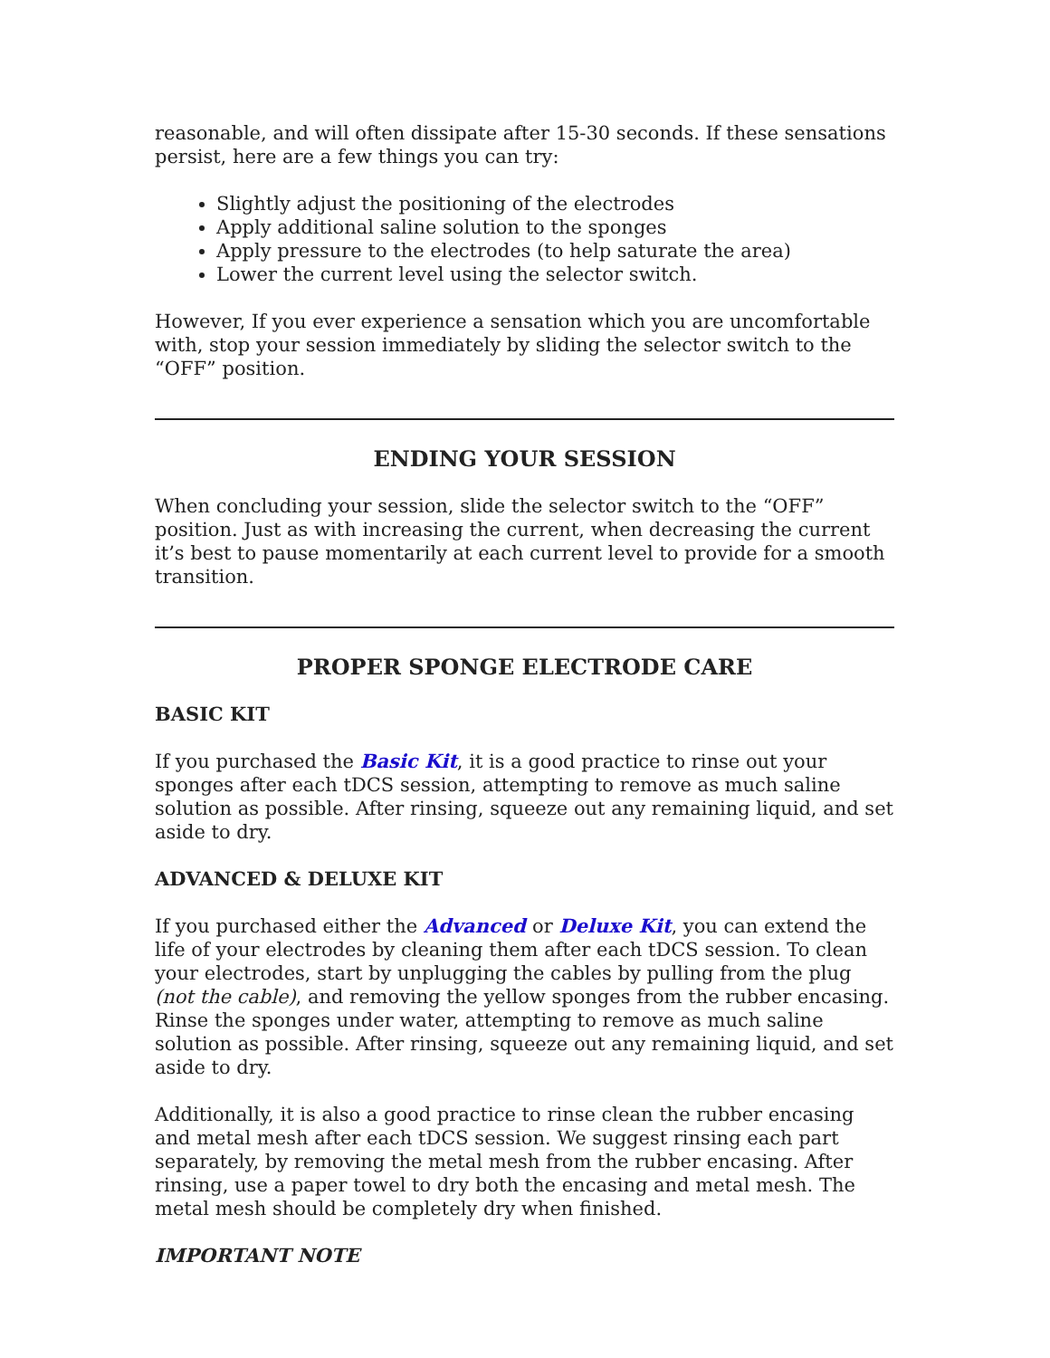reasonable, and will often dissipate after 15-30 seconds. If these sensations persist, here are a few things you can try:
Slightly adjust the positioning of the electrodes
Apply additional saline solution to the sponges
Apply pressure to the electrodes (to help saturate the area)
Lower the current level using the selector switch.
However, If you ever experience a sensation which you are uncomfortable with, stop your session immediately by sliding the selector switch to the “OFF” position.
ENDING YOUR SESSION
When concluding your session, slide the selector switch to the “OFF” position. Just as with increasing the current, when decreasing the current it’s best to pause momentarily at each current level to provide for a smooth transition.
PROPER SPONGE ELECTRODE CARE
BASIC KIT
If you purchased the Basic Kit, it is a good practice to rinse out your sponges after each tDCS session, attempting to remove as much saline solution as possible. After rinsing, squeeze out any remaining liquid, and set aside to dry.
ADVANCED & DELUXE KIT
If you purchased either the Advanced or Deluxe Kit, you can extend the life of your electrodes by cleaning them after each tDCS session. To clean your electrodes, start by unplugging the cables by pulling from the plug (not the cable), and removing the yellow sponges from the rubber encasing. Rinse the sponges under water, attempting to remove as much saline solution as possible. After rinsing, squeeze out any remaining liquid, and set aside to dry.
Additionally, it is also a good practice to rinse clean the rubber encasing and metal mesh after each tDCS session. We suggest rinsing each part separately, by removing the metal mesh from the rubber encasing. After rinsing, use a paper towel to dry both the encasing and metal mesh. The metal mesh should be completely dry when finished.
IMPORTANT NOTE